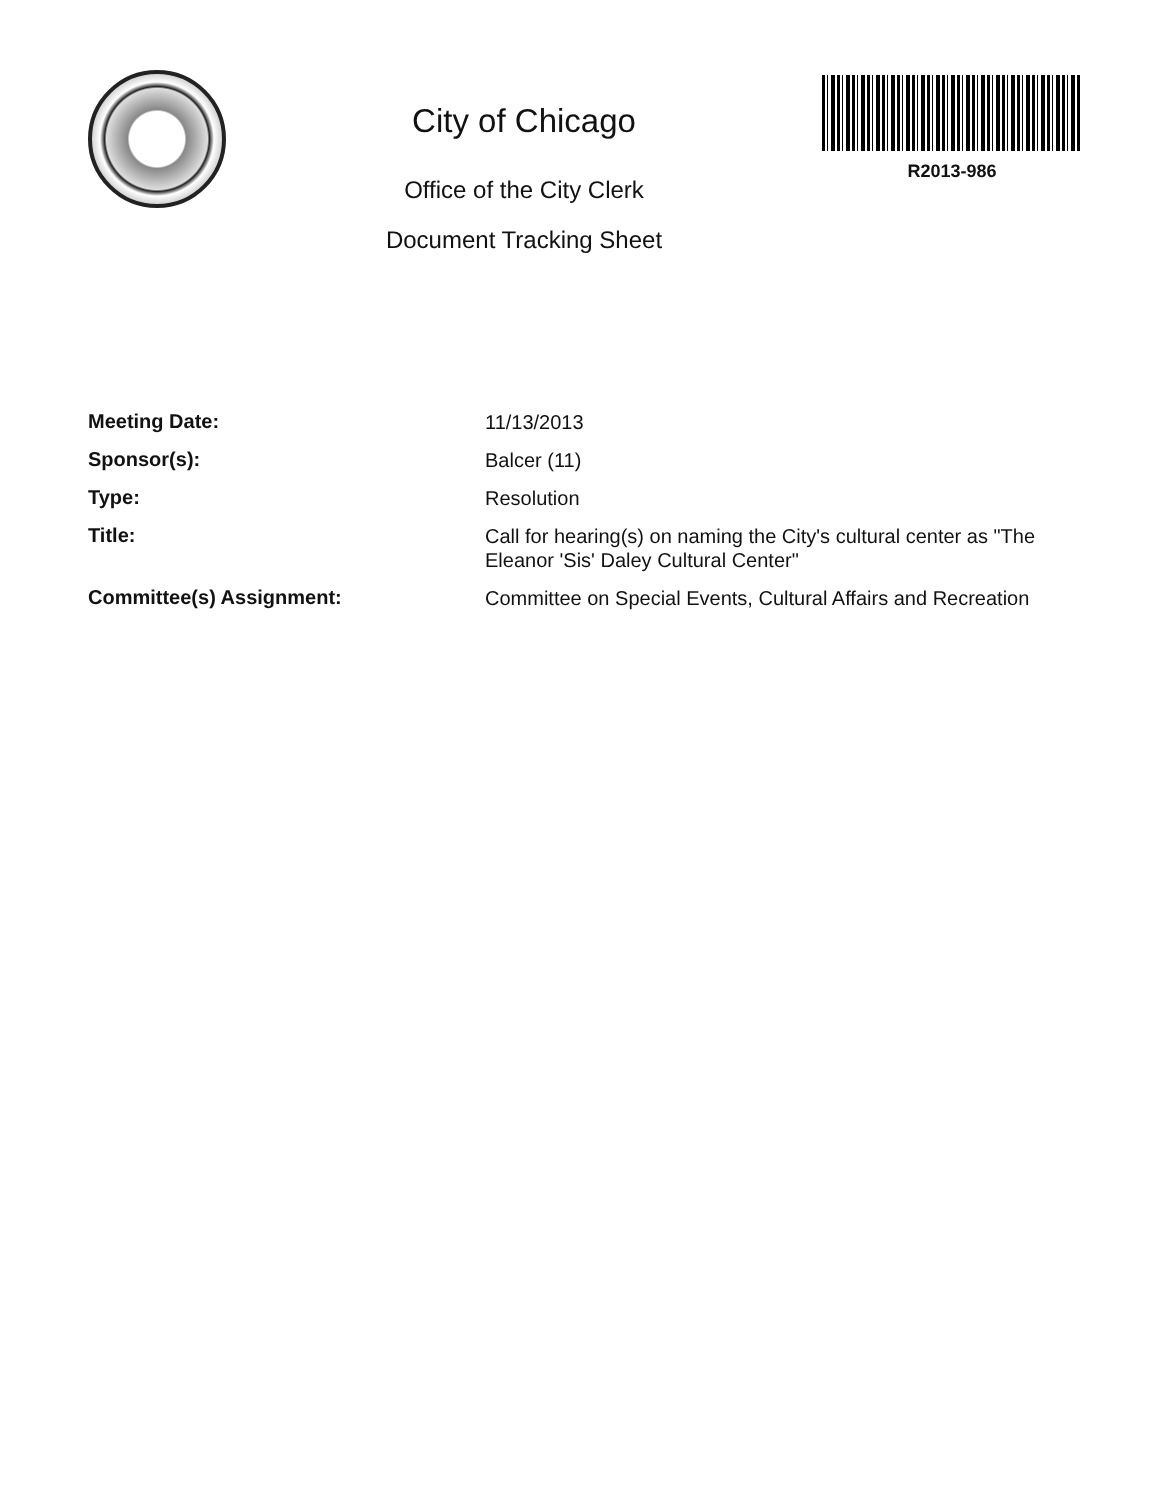City of Chicago
Office of the City Clerk
Document Tracking Sheet
R2013-986
| Meeting Date: | 11/13/2013 |
| Sponsor(s): | Balcer (11) |
| Type: | Resolution |
| Title: | Call for hearing(s) on naming the City's cultural center as "The Eleanor 'Sis' Daley Cultural Center" |
| Committee(s) Assignment: | Committee on Special Events, Cultural Affairs and Recreation |